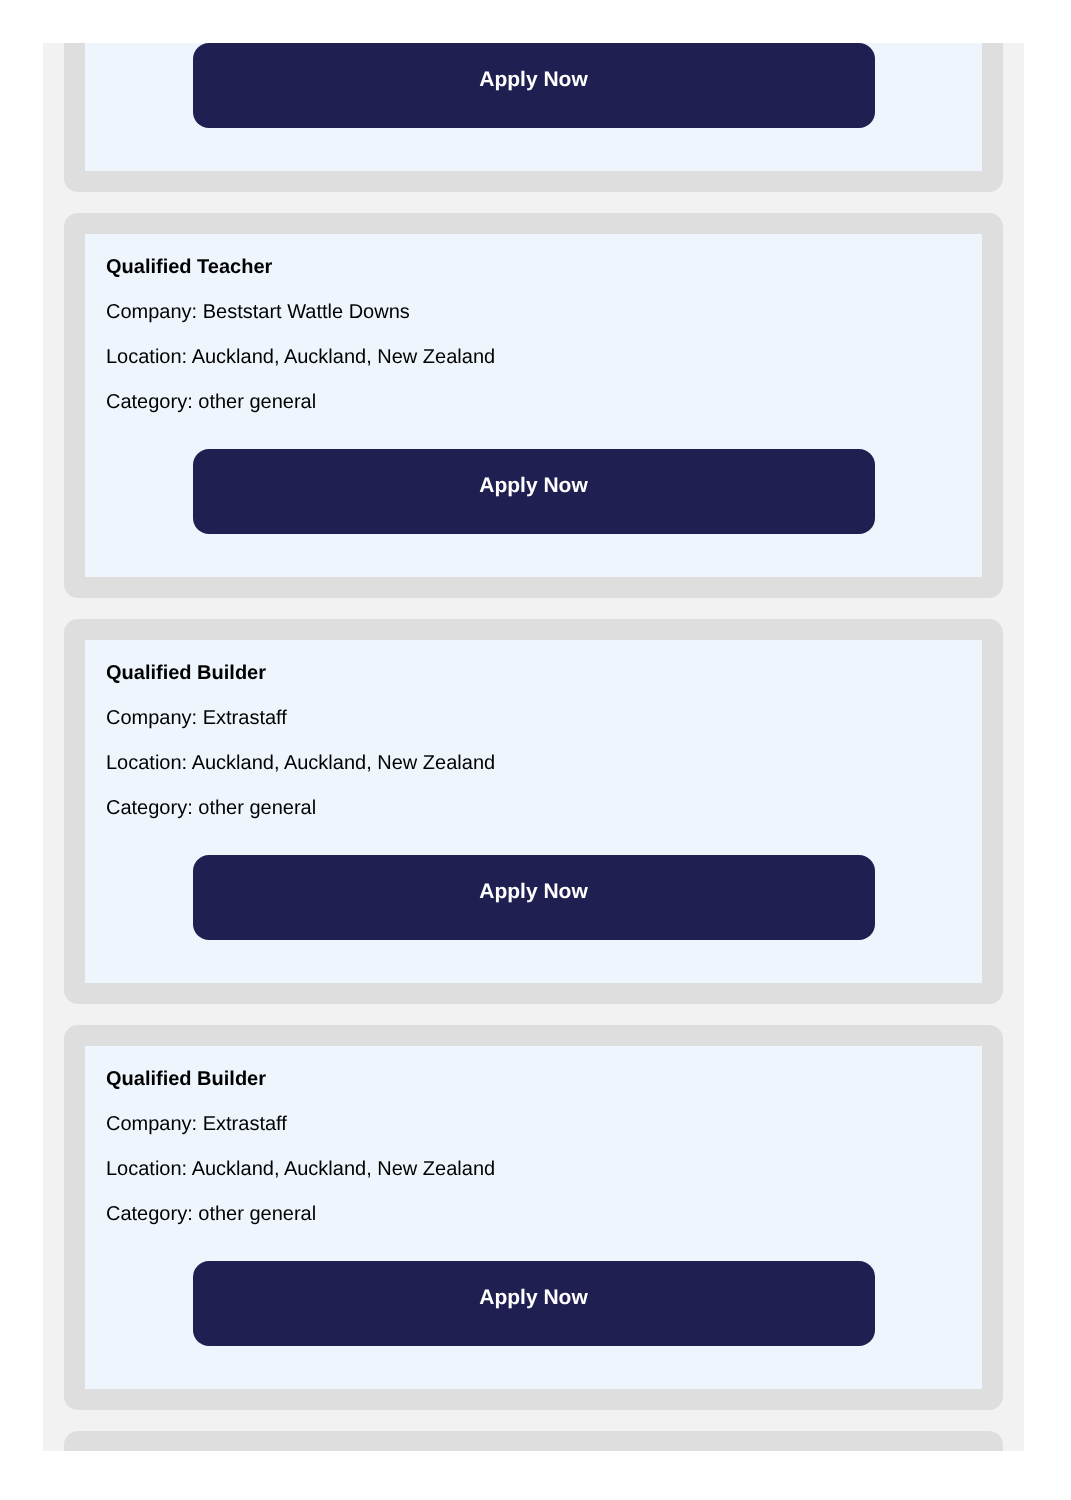Apply Now
Qualified Teacher
Company: Beststart Wattle Downs
Location: Auckland, Auckland, New Zealand
Category: other general
Apply Now
Qualified Builder
Company: Extrastaff
Location: Auckland, Auckland, New Zealand
Category: other general
Apply Now
Qualified Builder
Company: Extrastaff
Location: Auckland, Auckland, New Zealand
Category: other general
Apply Now